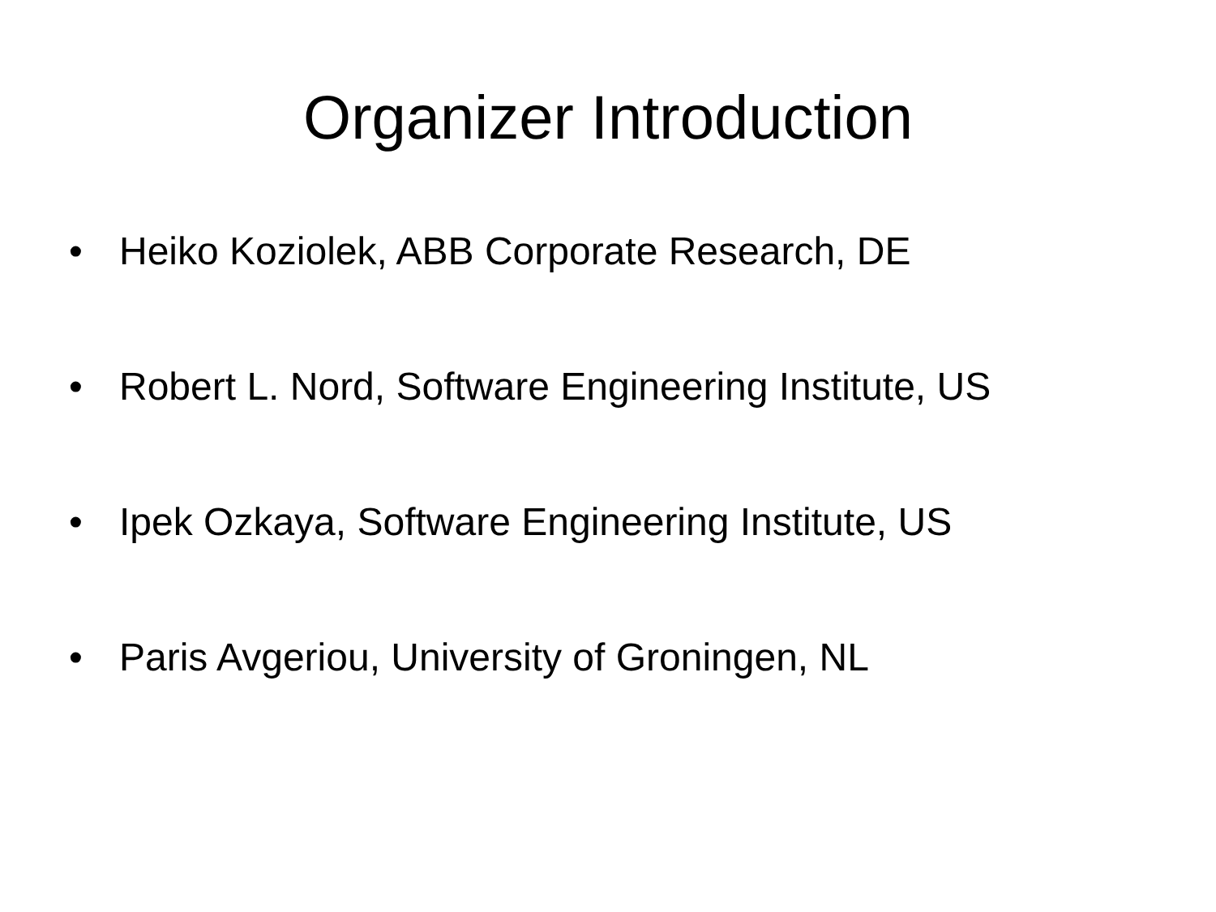Organizer Introduction
• Heiko Koziolek, ABB Corporate Research, DE
• Robert L. Nord, Software Engineering Institute, US
• Ipek Ozkaya, Software Engineering Institute, US
• Paris Avgeriou, University of Groningen, NL